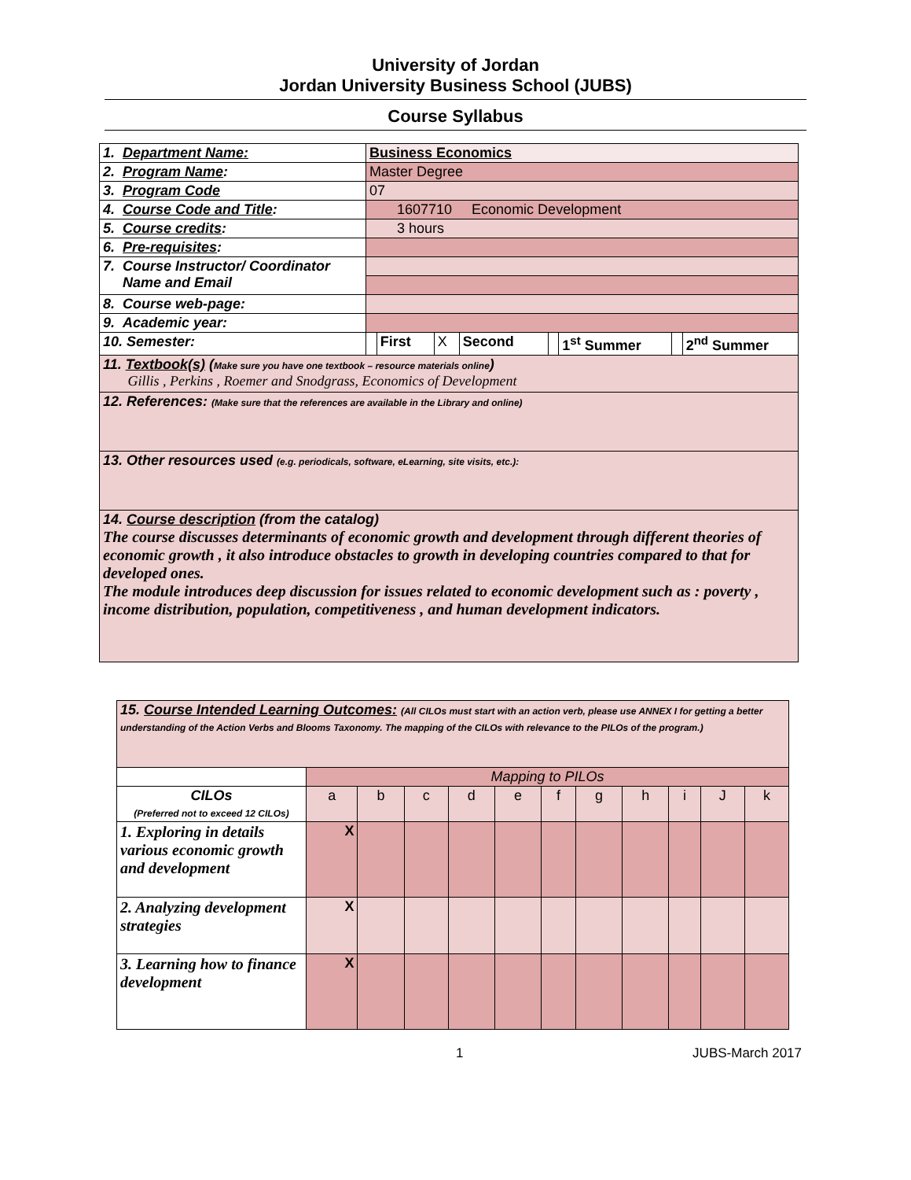University of Jordan
Jordan University Business School (JUBS)
Course Syllabus
| 1. Department Name: | Business Economics | | | | | | | |
| 2. Program Name : | Master Degree | | | | | | | |
| 3. Program Code | 07 | | | | | | | |
| 4. Course Code and Title : | 1607710 Economic Development | | | | | | | |
| 5. Course credits : | 3 hours | | | | | | | |
| 6. Pre-requisites : | | | | | | | | |
| 7. Course Instructor/ Coordinator Name and Email | | | | | | | | |
| 8. Course web-page: | | | | | | | | |
| 9. Academic year: | | | | | | | | |
| 10. Semester: | | First | X | Second | | 1<sup>st</sup> Summer | | 2<sup>nd</sup> Summer |
| 11. Textbook(s) ( Make sure you have one textbook – resource materials online ) Gillis , Perkins , Roemer and Snodgrass, Economics of Development | | | | | | | | |
| 12. References: (Make sure that the references are available in the Library and online) | | | | | | | | |
| 13. Other resources used (e.g. periodicals, software, eLearning, site visits, etc.): | | | | | | | | |
| 14. Course description (from the catalog) The course discusses determinants of economic growth and development through different theories of economic growth , it also introduce obstacles to growth in developing countries compared to that for developed ones. The module introduces deep discussion for issues related to economic development such as : poverty , income distribution, population, competitiveness , and human development indicators. | | | | | | | | |
| 15. Course Intended Learning Outcomes: (All CILOs must start with an action verb, please use ANNEX I for getting a better understanding of the Action Verbs and Blooms Taxonomy. The mapping of the CILOs with relevance to the PILOs of the program.) | | | | | | | | | | | |
| | Mapping to PILOs | | | | | | | | | | |
| CILOs (Preferred not to exceed 12 CILOs) | a | b | c | d | e | f | g | h | i | J | k |
| 1. Exploring in details various economic growth and development | X | | | | | | | | | | |
| 2. Analyzing development strategies | X | | | | | | | | | | |
| 3. Learning how to finance development | X | | | | | | | | | | |
1 JUBS-March 2017